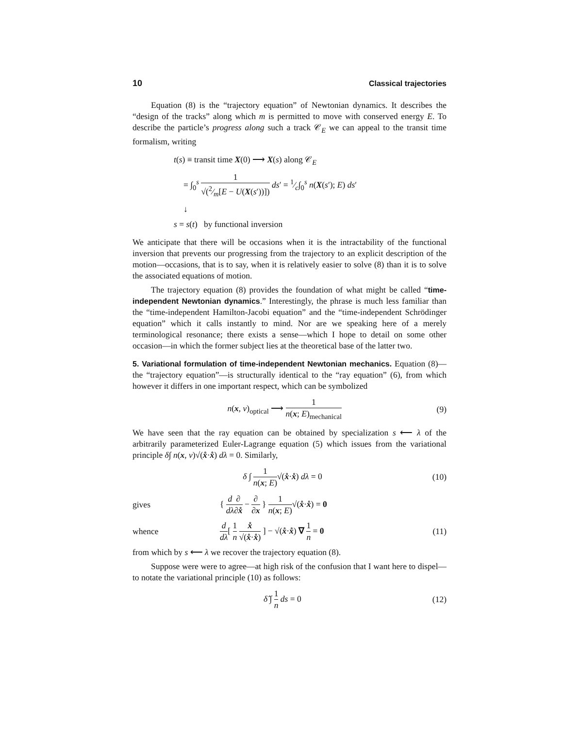10 Classical trajectories
Equation (8) is the “trajectory equation” of Newtonian dynamics. It describes the “design of the tracks” along which m is permitted to move with conserved energy E. To describe the particle’s progress along such a track 𝒞<sub>E</sub> we can appeal to the transit time formalism, writing
t(s) ≡ transit time X(0) ⟶ X(s) along 𝒞<sub>E</sub>
= ∫<sub>0</sub><sup>s</sup> 1 √(2⁄m[E − U(X(s′))]) ds′ = 1⁄c∫<sub>0</sub><sup>s</sup> n(X(s′); E) ds′
↓
s = s(t) by functional inversion
We anticipate that there will be occasions when it is the intractability of the functional inversion that prevents our progressing from the trajectory to an explicit description of the motion—occasions, that is to say, when it is relatively easier to solve (8) than it is to solve the associated equations of motion.
The trajectory equation (8) provides the foundation of what might be called “time-independent Newtonian dynamics.” Interestingly, the phrase is much less familiar than the “time-independent Hamilton-Jacobi equation” and the “time-independent Schrödinger equation” which it calls instantly to mind. Nor are we speaking here of a merely terminological resonance; there exists a sense—which I hope to detail on some other occasion—in which the former subject lies at the theoretical base of the latter two.
5. Variational formulation of time-independent Newtonian mechanics. Equation (8)—the “trajectory equation”—is structurally identical to the “ray equation” (6), from which however it differs in one important respect, which can be symbolized
n(x, ν)<sub>optical</sub> ⟶ 1 n(x; E)<sub>mechanical</sub> (9)
We have seen that the ray equation can be obtained by specialization s ⟵ λ of the arbitrarily parameterized Euler-Lagrange equation (5) which issues from the variational principle δ∫ n(x, ν)√(x̊·x̊) dλ = 0. Similarly,
δ ∫ 1 n(x; E)√(x̊·x̊) dλ = 0 (10)
gives { d dλ∂ ∂x̊ − ∂ ∂x } 1 n(x; E)√(x̊·x̊) = 0
whence d dλ[ 1 n x̊ √(x̊·x̊) ] − √(x̊·x̊) ∇ 1 n = 0 (11)
from which by s ⟵ λ we recover the trajectory equation (8).
Suppose were were to agree—at high risk of the confusion that I want here to dispel—to notate the variational principle (10) as follows:
δ̂ ∫ 1 n ds = 0 (12)